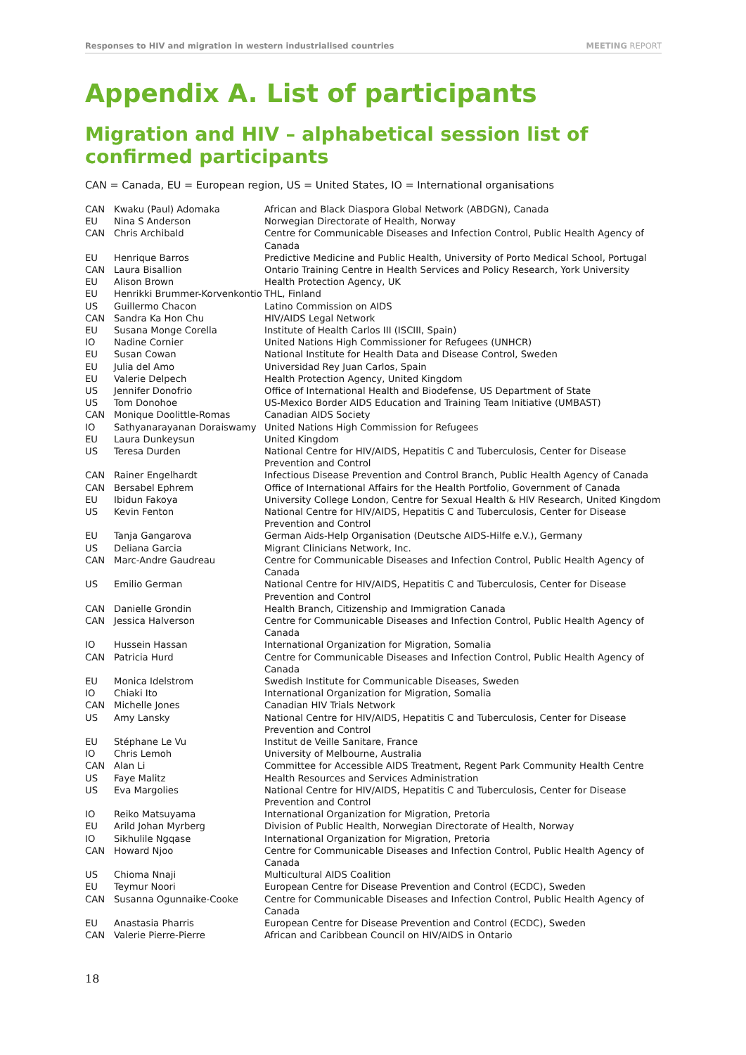Responses to HIV and migration in western industrialised countries MEETING REPORT
Appendix A. List of participants
Migration and HIV – alphabetical session list of confirmed participants
CAN = Canada, EU = European region, US = United States, IO = International organisations
| CAN | Kwaku (Paul) Adomaka | African and Black Diaspora Global Network (ABDGN), Canada |
| EU | Nina S Anderson | Norwegian Directorate of Health, Norway |
| CAN | Chris Archibald | Centre for Communicable Diseases and Infection Control, Public Health Agency of Canada |
| EU | Henrique Barros | Predictive Medicine and Public Health, University of Porto Medical School, Portugal |
| CAN | Laura Bisallion | Ontario Training Centre in Health Services and Policy Research, York University |
| EU | Alison Brown | Health Protection Agency, UK |
| EU | Henrikki Brummer-Korvenkontio | THL, Finland |
| US | Guillermo Chacon | Latino Commission on AIDS |
| CAN | Sandra Ka Hon Chu | HIV/AIDS Legal Network |
| EU | Susana Monge Corella | Institute of Health Carlos III (ISCIII, Spain) |
| IO | Nadine Cornier | United Nations High Commissioner for Refugees (UNHCR) |
| EU | Susan Cowan | National Institute for Health Data and Disease Control, Sweden |
| EU | Julia del Amo | Universidad Rey Juan Carlos, Spain |
| EU | Valerie Delpech | Health Protection Agency, United Kingdom |
| US | Jennifer Donofrio | Office of International Health and Biodefense, US Department of State |
| US | Tom Donohoe | US-Mexico Border AIDS Education and Training Team Initiative (UMBAST) |
| CAN | Monique Doolittle-Romas | Canadian AIDS Society |
| IO | Sathyanarayanan Doraiswamy | United Nations High Commission for Refugees |
| EU | Laura Dunkeysun | United Kingdom |
| US | Teresa Durden | National Centre for HIV/AIDS, Hepatitis C and Tuberculosis, Center for Disease Prevention and Control |
| CAN | Rainer Engelhardt | Infectious Disease Prevention and Control Branch, Public Health Agency of Canada |
| CAN | Bersabel Ephrem | Office of International Affairs for the Health Portfolio, Government of Canada |
| EU | Ibidun Fakoya | University College London, Centre for Sexual Health & HIV Research, United Kingdom |
| US | Kevin Fenton | National Centre for HIV/AIDS, Hepatitis C and Tuberculosis, Center for Disease Prevention and Control |
| EU | Tanja Gangarova | German Aids-Help Organisation (Deutsche AIDS-Hilfe e.V.), Germany |
| US | Deliana Garcia | Migrant Clinicians Network, Inc. |
| CAN | Marc-Andre Gaudreau | Centre for Communicable Diseases and Infection Control, Public Health Agency of Canada |
| US | Emilio German | National Centre for HIV/AIDS, Hepatitis C and Tuberculosis, Center for Disease Prevention and Control |
| CAN | Danielle Grondin | Health Branch, Citizenship and Immigration Canada |
| CAN | Jessica Halverson | Centre for Communicable Diseases and Infection Control, Public Health Agency of Canada |
| IO | Hussein Hassan | International Organization for Migration, Somalia |
| CAN | Patricia Hurd | Centre for Communicable Diseases and Infection Control, Public Health Agency of Canada |
| EU | Monica Idelstrom | Swedish Institute for Communicable Diseases, Sweden |
| IO | Chiaki Ito | International Organization for Migration, Somalia |
| CAN | Michelle Jones | Canadian HIV Trials Network |
| US | Amy Lansky | National Centre for HIV/AIDS, Hepatitis C and Tuberculosis, Center for Disease Prevention and Control |
| EU | Stéphane Le Vu | Institut de Veille Sanitare, France |
| IO | Chris Lemoh | University of Melbourne, Australia |
| CAN | Alan Li | Committee for Accessible AIDS Treatment, Regent Park Community Health Centre |
| US | Faye Malitz | Health Resources and Services Administration |
| US | Eva Margolies | National Centre for HIV/AIDS, Hepatitis C and Tuberculosis, Center for Disease Prevention and Control |
| IO | Reiko Matsuyama | International Organization for Migration, Pretoria |
| EU | Arild Johan Myrberg | Division of Public Health, Norwegian Directorate of Health, Norway |
| IO | Sikhulile Ngqase | International Organization for Migration, Pretoria |
| CAN | Howard Njoo | Centre for Communicable Diseases and Infection Control, Public Health Agency of Canada |
| US | Chioma Nnaji | Multicultural AIDS Coalition |
| EU | Teymur Noori | European Centre for Disease Prevention and Control (ECDC), Sweden |
| CAN | Susanna Ogunnaike-Cooke | Centre for Communicable Diseases and Infection Control, Public Health Agency of Canada |
| EU | Anastasia Pharris | European Centre for Disease Prevention and Control (ECDC), Sweden |
| CAN | Valerie Pierre-Pierre | African and Caribbean Council on HIV/AIDS in Ontario |
18